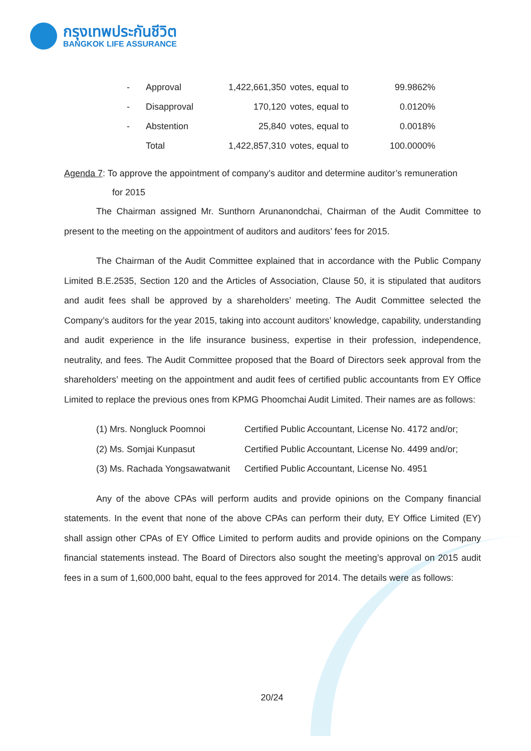กรุงเทพประกันชีวิต
BANGKOK LIFE ASSURANCE
| - | Approval | 1,422,661,350 | votes, equal to | 99.9862% |
| - | Disapproval | 170,120 | votes, equal to | 0.0120% |
| - | Abstention | 25,840 | votes, equal to | 0.0018% |
| | Total | 1,422,857,310 | votes, equal to | 100.0000% |
Agenda 7: To approve the appointment of company’s auditor and determine auditor’s remuneration
for 2015
The Chairman assigned Mr. Sunthorn Arunanondchai, Chairman of the Audit Committee to present to the meeting on the appointment of auditors and auditors’ fees for 2015.
The Chairman of the Audit Committee explained that in accordance with the Public Company Limited B.E.2535, Section 120 and the Articles of Association, Clause 50, it is stipulated that auditors and audit fees shall be approved by a shareholders’ meeting. The Audit Committee selected the Company’s auditors for the year 2015, taking into account auditors’ knowledge, capability, understanding and audit experience in the life insurance business, expertise in their profession, independence, neutrality, and fees. The Audit Committee proposed that the Board of Directors seek approval from the shareholders’ meeting on the appointment and audit fees of certified public accountants from EY Office Limited to replace the previous ones from KPMG Phoomchai Audit Limited. Their names are as follows:
| (1) Mrs. Nongluck Poomnoi | Certified Public Accountant, License No. 4172 and/or; |
| (2) Ms. Somjai Kunpasut | Certified Public Accountant, License No. 4499 and/or; |
| (3) Ms. Rachada Yongsawatwanit | Certified Public Accountant, License No. 4951 |
Any of the above CPAs will perform audits and provide opinions on the Company financial statements. In the event that none of the above CPAs can perform their duty, EY Office Limited (EY) shall assign other CPAs of EY Office Limited to perform audits and provide opinions on the Company financial statements instead. The Board of Directors also sought the meeting’s approval on 2015 audit fees in a sum of 1,600,000 baht, equal to the fees approved for 2014. The details were as follows:
20/24